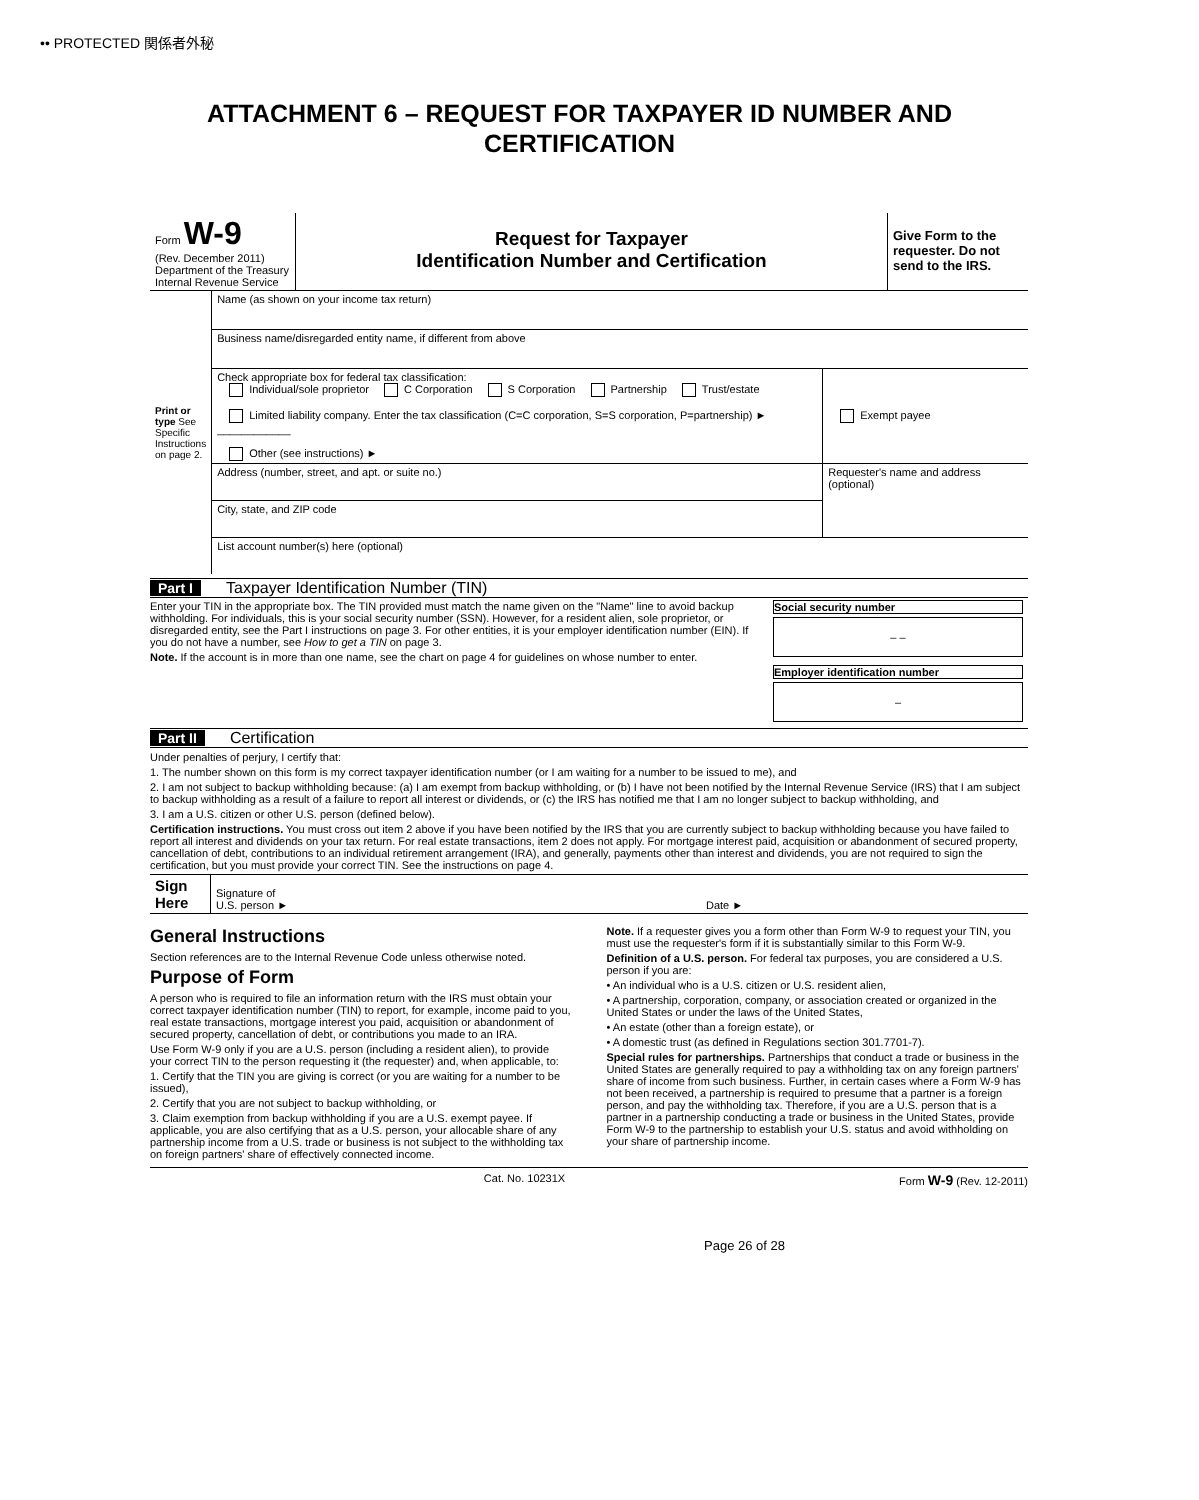•• PROTECTED 関係者外秘
ATTACHMENT 6 – REQUEST FOR TAXPAYER ID NUMBER AND CERTIFICATION
| Form W-9 (Rev. December 2011) Department of the Treasury Internal Revenue Service | Request for Taxpayer Identification Number and Certification | Give Form to the requester. Do not send to the IRS. |
| Print or type See Specific Instructions on page 2. | Name (as shown on your income tax return) | |
| | Business name/disregarded entity name, if different from above | |
| | Check appropriate box for federal tax classification: Individual/sole proprietor C Corporation S Corporation Partnership Trust/estate Limited liability company. Enter the tax classification (C=C corporation, S=S corporation, P=partnership) ► ____________ Other (see instructions) ► | Exempt payee |
| | Address (number, street, and apt. or suite no.) | Requester's name and address (optional) |
| | City, state, and ZIP code | |
| | List account number(s) here (optional) | |
Part I Taxpayer Identification Number (TIN)
| Enter your TIN in the appropriate box. The TIN provided must match the name given on the "Name" line to avoid backup withholding. For individuals, this is your social security number (SSN). However, for a resident alien, sole proprietor, or disregarded entity, see the Part I instructions on page 3. For other entities, it is your employer identification number (EIN). If you do not have a number, see How to get a TIN on page 3. Note. If the account is in more than one name, see the chart on page 4 for guidelines on whose number to enter. | Social security number – – Employer identification number – |
Part II Certification
Under penalties of perjury, I certify that:
1. The number shown on this form is my correct taxpayer identification number (or I am waiting for a number to be issued to me), and
2. I am not subject to backup withholding because: (a) I am exempt from backup withholding, or (b) I have not been notified by the Internal Revenue Service (IRS) that I am subject to backup withholding as a result of a failure to report all interest or dividends, or (c) the IRS has notified me that I am no longer subject to backup withholding, and
3. I am a U.S. citizen or other U.S. person (defined below).
Certification instructions. You must cross out item 2 above if you have been notified by the IRS that you are currently subject to backup withholding because you have failed to report all interest and dividends on your tax return. For real estate transactions, item 2 does not apply. For mortgage interest paid, acquisition or abandonment of secured property, cancellation of debt, contributions to an individual retirement arrangement (IRA), and generally, payments other than interest and dividends, you are not required to sign the certification, but you must provide your correct TIN. See the instructions on page 4.
| Sign Here | Signature of U.S. person ► | Date ► |
General Instructions
Section references are to the Internal Revenue Code unless otherwise noted.
Purpose of Form
A person who is required to file an information return with the IRS must obtain your correct taxpayer identification number (TIN) to report, for example, income paid to you, real estate transactions, mortgage interest you paid, acquisition or abandonment of secured property, cancellation of debt, or contributions you made to an IRA.
Use Form W-9 only if you are a U.S. person (including a resident alien), to provide your correct TIN to the person requesting it (the requester) and, when applicable, to:
1. Certify that the TIN you are giving is correct (or you are waiting for a number to be issued),
2. Certify that you are not subject to backup withholding, or
3. Claim exemption from backup withholding if you are a U.S. exempt payee. If applicable, you are also certifying that as a U.S. person, your allocable share of any partnership income from a U.S. trade or business is not subject to the withholding tax on foreign partners' share of effectively connected income.
Note. If a requester gives you a form other than Form W-9 to request your TIN, you must use the requester's form if it is substantially similar to this Form W-9.
Definition of a U.S. person. For federal tax purposes, you are considered a U.S. person if you are:
• An individual who is a U.S. citizen or U.S. resident alien,
• A partnership, corporation, company, or association created or organized in the United States or under the laws of the United States,
• An estate (other than a foreign estate), or
• A domestic trust (as defined in Regulations section 301.7701-7).
Special rules for partnerships. Partnerships that conduct a trade or business in the United States are generally required to pay a withholding tax on any foreign partners' share of income from such business. Further, in certain cases where a Form W-9 has not been received, a partnership is required to presume that a partner is a foreign person, and pay the withholding tax. Therefore, if you are a U.S. person that is a partner in a partnership conducting a trade or business in the United States, provide Form W-9 to the partnership to establish your U.S. status and avoid withholding on your share of partnership income.
Cat. No. 10231X Form W-9 (Rev. 12-2011)
Page 26 of 28